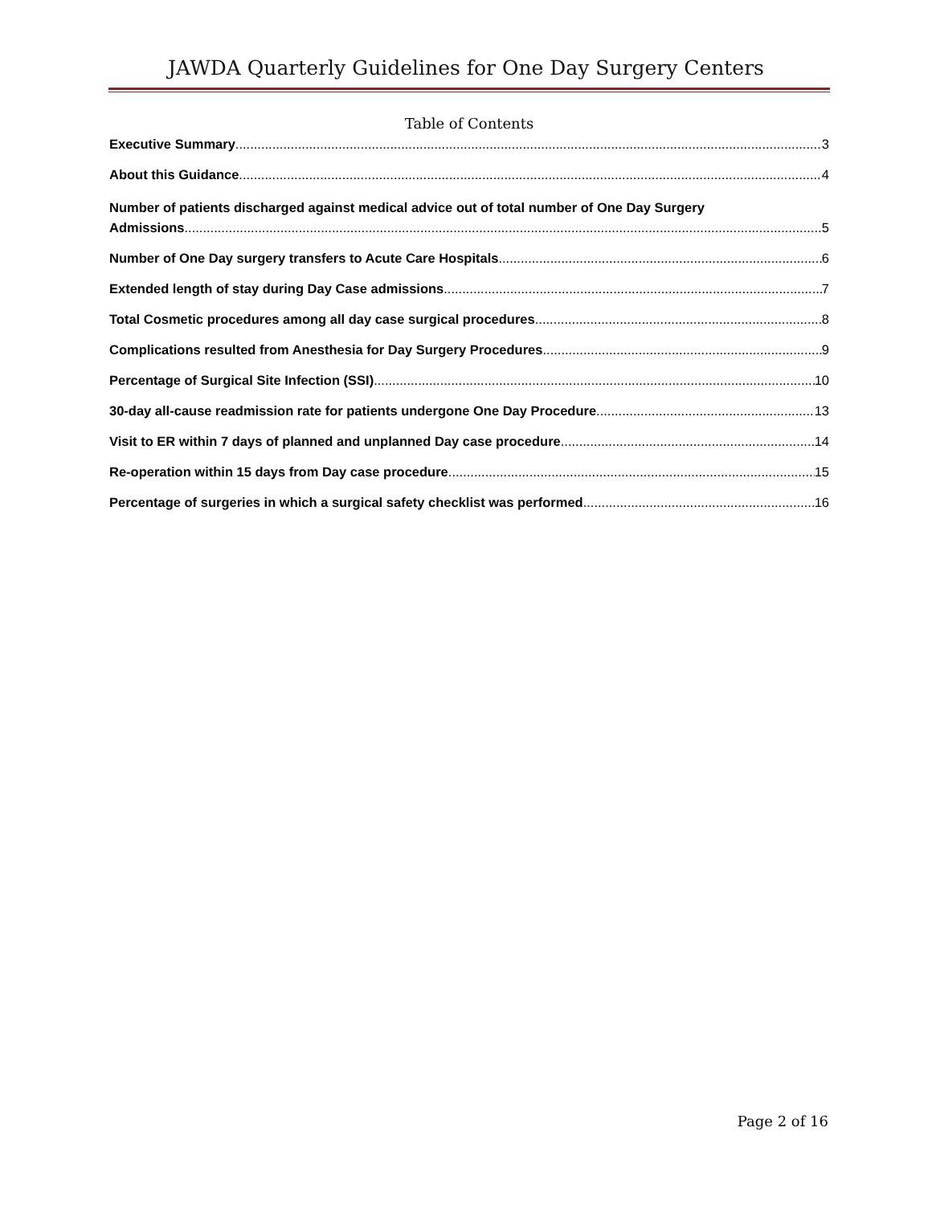JAWDA Quarterly Guidelines for One Day Surgery Centers
Table of Contents
Executive Summary 3
About this Guidance 4
Number of patients discharged against medical advice out of total number of One Day Surgery
Admissions 5
Number of One Day surgery transfers to Acute Care Hospitals 6
Extended length of stay during Day Case admissions 7
Total Cosmetic procedures among all day case surgical procedures 8
Complications resulted from Anesthesia for Day Surgery Procedures 9
Percentage of Surgical Site Infection (SSI) 10
30-day all-cause readmission rate for patients undergone One Day Procedure 13
Visit to ER within 7 days of planned and unplanned Day case procedure 14
Re-operation within 15 days from Day case procedure 15
Percentage of surgeries in which a surgical safety checklist was performed 16
Page 2 of 16